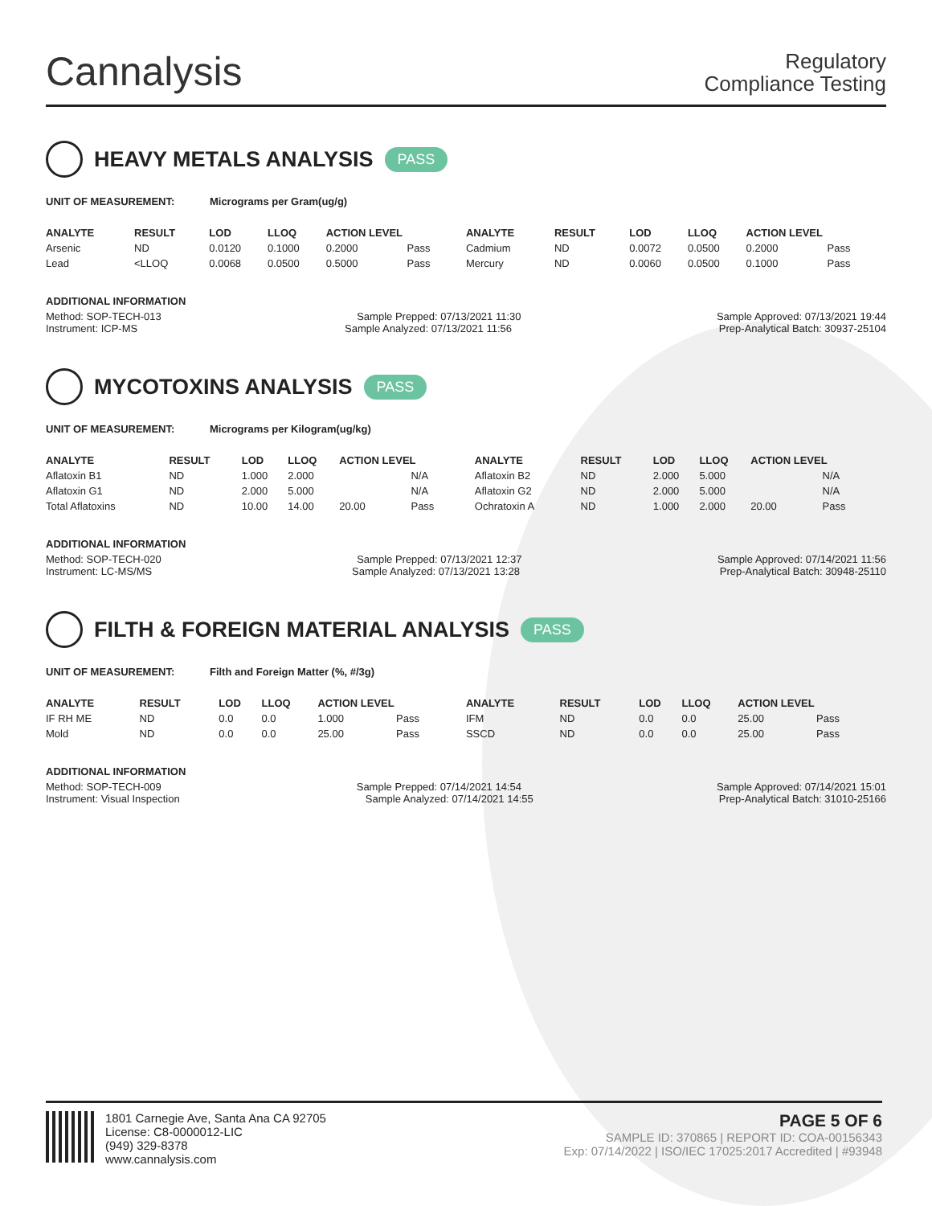Cannalysis
Regulatory
Compliance Testing
HEAVY METALS ANALYSIS PASS
UNIT OF MEASUREMENT: Micrograms per Gram(ug/g)
| ANALYTE | RESULT | LOD | LLOQ | ACTION LEVEL | | ANALYTE | RESULT | LOD | LLOQ | ACTION LEVEL | |
| --- | --- | --- | --- | --- | --- | --- | --- | --- | --- | --- | --- |
| Arsenic | ND | 0.0120 | 0.1000 | 0.2000 | Pass | Cadmium | ND | 0.0072 | 0.0500 | 0.2000 | Pass |
| Lead | <LLOQ | 0.0068 | 0.0500 | 0.5000 | Pass | Mercury | ND | 0.0060 | 0.0500 | 0.1000 | Pass |
ADDITIONAL INFORMATION
Method: SOP-TECH-013 Sample Prepped: 07/13/2021 11:30 Sample Approved: 07/13/2021 19:44
Instrument: ICP-MS Sample Analyzed: 07/13/2021 11:56 Prep-Analytical Batch: 30937-25104
MYCOTOXINS ANALYSIS PASS
UNIT OF MEASUREMENT: Micrograms per Kilogram(ug/kg)
| ANALYTE | RESULT | LOD | LLOQ | ACTION LEVEL | | ANALYTE | RESULT | LOD | LLOQ | ACTION LEVEL | |
| --- | --- | --- | --- | --- | --- | --- | --- | --- | --- | --- | --- |
| Aflatoxin B1 | ND | 1.000 | 2.000 | | N/A | Aflatoxin B2 | ND | 2.000 | 5.000 | | N/A |
| Aflatoxin G1 | ND | 2.000 | 5.000 | | N/A | Aflatoxin G2 | ND | 2.000 | 5.000 | | N/A |
| Total Aflatoxins | ND | 10.00 | 14.00 | 20.00 | Pass | Ochratoxin A | ND | 1.000 | 2.000 | 20.00 | Pass |
ADDITIONAL INFORMATION
Method: SOP-TECH-020 Sample Prepped: 07/13/2021 12:37 Sample Approved: 07/14/2021 11:56
Instrument: LC-MS/MS Sample Analyzed: 07/13/2021 13:28 Prep-Analytical Batch: 30948-25110
FILTH & FOREIGN MATERIAL ANALYSIS PASS
UNIT OF MEASUREMENT: Filth and Foreign Matter (%, #/3g)
| ANALYTE | RESULT | LOD | LLOQ | ACTION LEVEL | | ANALYTE | RESULT | LOD | LLOQ | ACTION LEVEL | |
| --- | --- | --- | --- | --- | --- | --- | --- | --- | --- | --- | --- |
| IF RH ME | ND | 0.0 | 0.0 | 1.000 | Pass | IFM | ND | 0.0 | 0.0 | 25.00 | Pass |
| Mold | ND | 0.0 | 0.0 | 25.00 | Pass | SSCD | ND | 0.0 | 0.0 | 25.00 | Pass |
ADDITIONAL INFORMATION
Method: SOP-TECH-009 Sample Prepped: 07/14/2021 14:54 Sample Approved: 07/14/2021 15:01
Instrument: Visual Inspection Sample Analyzed: 07/14/2021 14:55 Prep-Analytical Batch: 31010-25166
1801 Carnegie Ave, Santa Ana CA 92705
License: C8-0000012-LIC
(949) 329-8378
www.cannalysis.com
PAGE 5 OF 6
SAMPLE ID: 370865 | REPORT ID: COA-00156343
Exp: 07/14/2022 | ISO/IEC 17025:2017 Accredited | #93948